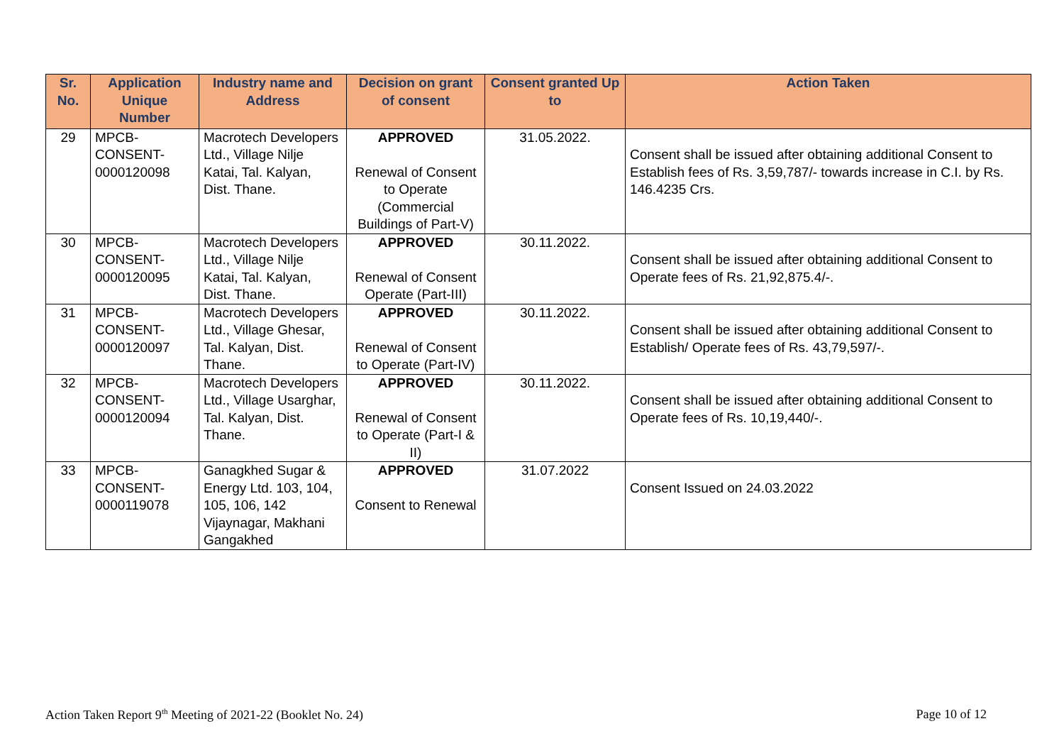| Sr. No. | Application Unique Number | Industry name and Address | Decision on grant of consent | Consent granted Up to | Action Taken |
| --- | --- | --- | --- | --- | --- |
| 29 | MPCB- CONSENT- 0000120098 | Macrotech Developers Ltd., Village Nilje Katai, Tal. Kalyan, Dist. Thane. | APPROVED Renewal of Consent to Operate (Commercial Buildings of Part-V) | 31.05.2022. | Consent shall be issued after obtaining additional Consent to Establish fees of Rs. 3,59,787/- towards increase in C.I. by Rs. 146.4235 Crs. |
| 30 | MPCB- CONSENT- 0000120095 | Macrotech Developers Ltd., Village Nilje Katai, Tal. Kalyan, Dist. Thane. | APPROVED Renewal of Consent Operate (Part-III) | 30.11.2022. | Consent shall be issued after obtaining additional Consent to Operate fees of Rs. 21,92,875.4/-. |
| 31 | MPCB- CONSENT- 0000120097 | Macrotech Developers Ltd., Village Ghesar, Tal. Kalyan, Dist. Thane. | APPROVED Renewal of Consent to Operate (Part-IV) | 30.11.2022. | Consent shall be issued after obtaining additional Consent to Establish/ Operate fees of Rs. 43,79,597/-. |
| 32 | MPCB- CONSENT- 0000120094 | Macrotech Developers Ltd., Village Usarghar, Tal. Kalyan, Dist. Thane. | APPROVED Renewal of Consent to Operate (Part-I & II) | 30.11.2022. | Consent shall be issued after obtaining additional Consent to Operate fees of Rs. 10,19,440/-. |
| 33 | MPCB- CONSENT- 0000119078 | Ganagkhed Sugar & Energy Ltd. 103, 104, 105, 106, 142 Vijaynagar, Makhani Gangakhed | APPROVED Consent to Renewal | 31.07.2022 | Consent Issued on 24.03.2022 |
Action Taken Report 9<sup>th</sup> Meeting of 2021-22 (Booklet No. 24) Page 10 of 12